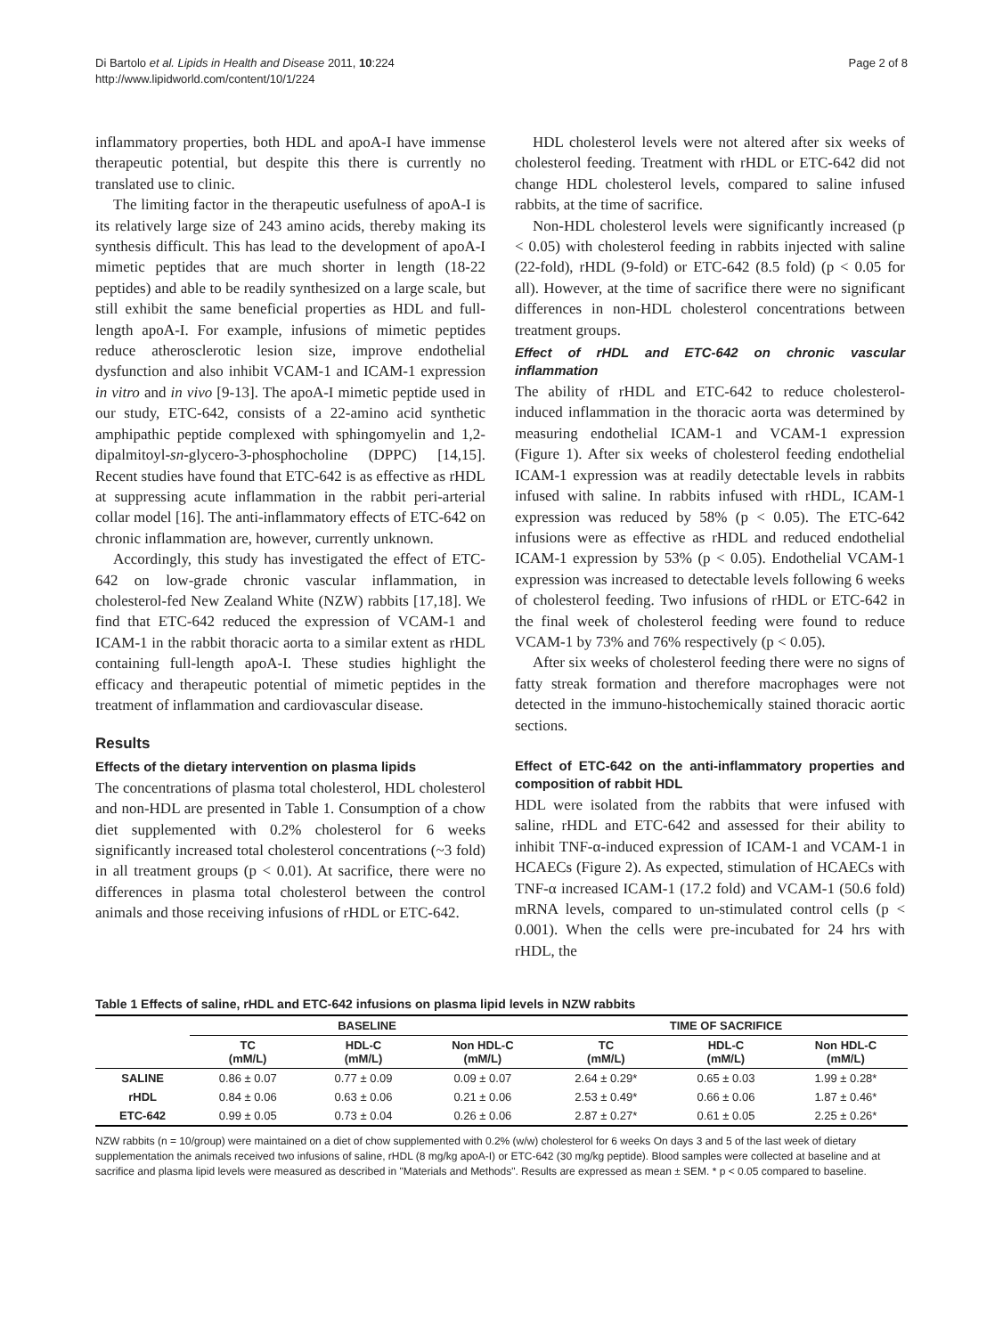Di Bartolo et al. Lipids in Health and Disease 2011, 10:224
http://www.lipidworld.com/content/10/1/224
Page 2 of 8
inflammatory properties, both HDL and apoA-I have immense therapeutic potential, but despite this there is currently no translated use to clinic.
The limiting factor in the therapeutic usefulness of apoA-I is its relatively large size of 243 amino acids, thereby making its synthesis difficult. This has lead to the development of apoA-I mimetic peptides that are much shorter in length (18-22 peptides) and able to be readily synthesized on a large scale, but still exhibit the same beneficial properties as HDL and full-length apoA-I. For example, infusions of mimetic peptides reduce atherosclerotic lesion size, improve endothelial dysfunction and also inhibit VCAM-1 and ICAM-1 expression in vitro and in vivo [9-13]. The apoA-I mimetic peptide used in our study, ETC-642, consists of a 22-amino acid synthetic amphipathic peptide complexed with sphingomyelin and 1,2-dipalmitoyl-sn-glycero-3-phosphocholine (DPPC) [14,15]. Recent studies have found that ETC-642 is as effective as rHDL at suppressing acute inflammation in the rabbit peri-arterial collar model [16]. The anti-inflammatory effects of ETC-642 on chronic inflammation are, however, currently unknown.
Accordingly, this study has investigated the effect of ETC-642 on low-grade chronic vascular inflammation, in cholesterol-fed New Zealand White (NZW) rabbits [17,18]. We find that ETC-642 reduced the expression of VCAM-1 and ICAM-1 in the rabbit thoracic aorta to a similar extent as rHDL containing full-length apoA-I. These studies highlight the efficacy and therapeutic potential of mimetic peptides in the treatment of inflammation and cardiovascular disease.
Results
Effects of the dietary intervention on plasma lipids
The concentrations of plasma total cholesterol, HDL cholesterol and non-HDL are presented in Table 1. Consumption of a chow diet supplemented with 0.2% cholesterol for 6 weeks significantly increased total cholesterol concentrations (~3 fold) in all treatment groups (p < 0.01). At sacrifice, there were no differences in plasma total cholesterol between the control animals and those receiving infusions of rHDL or ETC-642.
HDL cholesterol levels were not altered after six weeks of cholesterol feeding. Treatment with rHDL or ETC-642 did not change HDL cholesterol levels, compared to saline infused rabbits, at the time of sacrifice.
Non-HDL cholesterol levels were significantly increased (p < 0.05) with cholesterol feeding in rabbits injected with saline (22-fold), rHDL (9-fold) or ETC-642 (8.5 fold) (p < 0.05 for all). However, at the time of sacrifice there were no significant differences in non-HDL cholesterol concentrations between treatment groups.
Effect of rHDL and ETC-642 on chronic vascular inflammation
The ability of rHDL and ETC-642 to reduce cholesterol-induced inflammation in the thoracic aorta was determined by measuring endothelial ICAM-1 and VCAM-1 expression (Figure 1). After six weeks of cholesterol feeding endothelial ICAM-1 expression was at readily detectable levels in rabbits infused with saline. In rabbits infused with rHDL, ICAM-1 expression was reduced by 58% (p < 0.05). The ETC-642 infusions were as effective as rHDL and reduced endothelial ICAM-1 expression by 53% (p < 0.05). Endothelial VCAM-1 expression was increased to detectable levels following 6 weeks of cholesterol feeding. Two infusions of rHDL or ETC-642 in the final week of cholesterol feeding were found to reduce VCAM-1 by 73% and 76% respectively (p < 0.05).
After six weeks of cholesterol feeding there were no signs of fatty streak formation and therefore macrophages were not detected in the immuno-histochemically stained thoracic aortic sections.
Effect of ETC-642 on the anti-inflammatory properties and composition of rabbit HDL
HDL were isolated from the rabbits that were infused with saline, rHDL and ETC-642 and assessed for their ability to inhibit TNF-α-induced expression of ICAM-1 and VCAM-1 in HCAECs (Figure 2). As expected, stimulation of HCAECs with TNF-α increased ICAM-1 (17.2 fold) and VCAM-1 (50.6 fold) mRNA levels, compared to un-stimulated control cells (p < 0.001). When the cells were pre-incubated for 24 hrs with rHDL, the
Table 1 Effects of saline, rHDL and ETC-642 infusions on plasma lipid levels in NZW rabbits
| | BASELINE | | | TIME OF SACRIFICE | | |
| --- | --- | --- | --- | --- | --- | --- |
| | TC (mM/L) | HDL-C (mM/L) | Non HDL-C (mM/L) | TC (mM/L) | HDL-C (mM/L) | Non HDL-C (mM/L) |
| SALINE | 0.86 ± 0.07 | 0.77 ± 0.09 | 0.09 ± 0.07 | 2.64 ± 0.29* | 0.65 ± 0.03 | 1.99 ± 0.28* |
| rHDL | 0.84 ± 0.06 | 0.63 ± 0.06 | 0.21 ± 0.06 | 2.53 ± 0.49* | 0.66 ± 0.06 | 1.87 ± 0.46* |
| ETC-642 | 0.99 ± 0.05 | 0.73 ± 0.04 | 0.26 ± 0.06 | 2.87 ± 0.27* | 0.61 ± 0.05 | 2.25 ± 0.26* |
NZW rabbits (n = 10/group) were maintained on a diet of chow supplemented with 0.2% (w/w) cholesterol for 6 weeks On days 3 and 5 of the last week of dietary supplementation the animals received two infusions of saline, rHDL (8 mg/kg apoA-I) or ETC-642 (30 mg/kg peptide). Blood samples were collected at baseline and at sacrifice and plasma lipid levels were measured as described in "Materials and Methods". Results are expressed as mean ± SEM. * p < 0.05 compared to baseline.